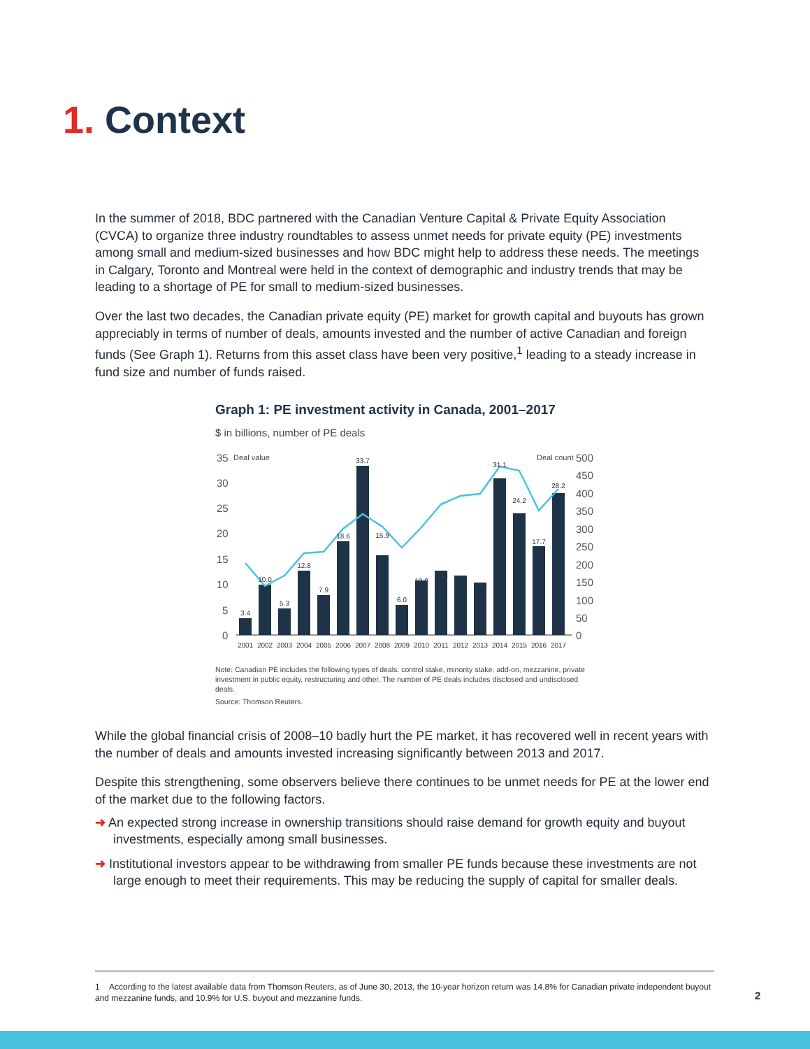1. Context
In the summer of 2018, BDC partnered with the Canadian Venture Capital & Private Equity Association (CVCA) to organize three industry roundtables to assess unmet needs for private equity (PE) investments among small and medium-sized businesses and how BDC might help to address these needs. The meetings in Calgary, Toronto and Montreal were held in the context of demographic and industry trends that may be leading to a shortage of PE for small to medium-sized businesses.
Over the last two decades, the Canadian private equity (PE) market for growth capital and buyouts has grown appreciably in terms of number of deals, amounts invested and the number of active Canadian and foreign funds (See Graph 1). Returns from this asset class have been very positive,<sup>1</sup> leading to a steady increase in fund size and number of funds raised.
Graph 1: PE investment activity in Canada, 2001–2017
$ in billions, number of PE deals
35
Deal value
Deal count
500
30
25
20
15
10
5
0
450
400
350
300
250
200
150
100
50
0
3.4
10.0
5.3
12.8
7.9
18.6
33.7
15.9
6.0
10.9
12.8
11.8
10.5
31.1
24.2
17.7
28.2
2001
2002
2003
2004
2005
2006
2007
2008
2009
2010
2011
2012
2013
2014
2015
2016
2017
Note: Canadian PE includes the following types of deals: control stake, minority stake, add-on, mezzanine, private investment in public equity, restructuring and other. The number of PE deals includes disclosed and undisclosed deals.
Source: Thomson Reuters.
While the global financial crisis of 2008–10 badly hurt the PE market, it has recovered well in recent years with the number of deals and amounts invested increasing significantly between 2013 and 2017.
Despite this strengthening, some observers believe there continues to be unmet needs for PE at the lower end of the market due to the following factors.
➜ An expected strong increase in ownership transitions should raise demand for growth equity and buyout investments, especially among small businesses.
➜ Institutional investors appear to be withdrawing from smaller PE funds because these investments are not large enough to meet their requirements. This may be reducing the supply of capital for smaller deals.
1 According to the latest available data from Thomson Reuters, as of June 30, 2013, the 10-year horizon return was 14.8% for Canadian private independent buyout and mezzanine funds, and 10.9% for U.S. buyout and mezzanine funds.
2